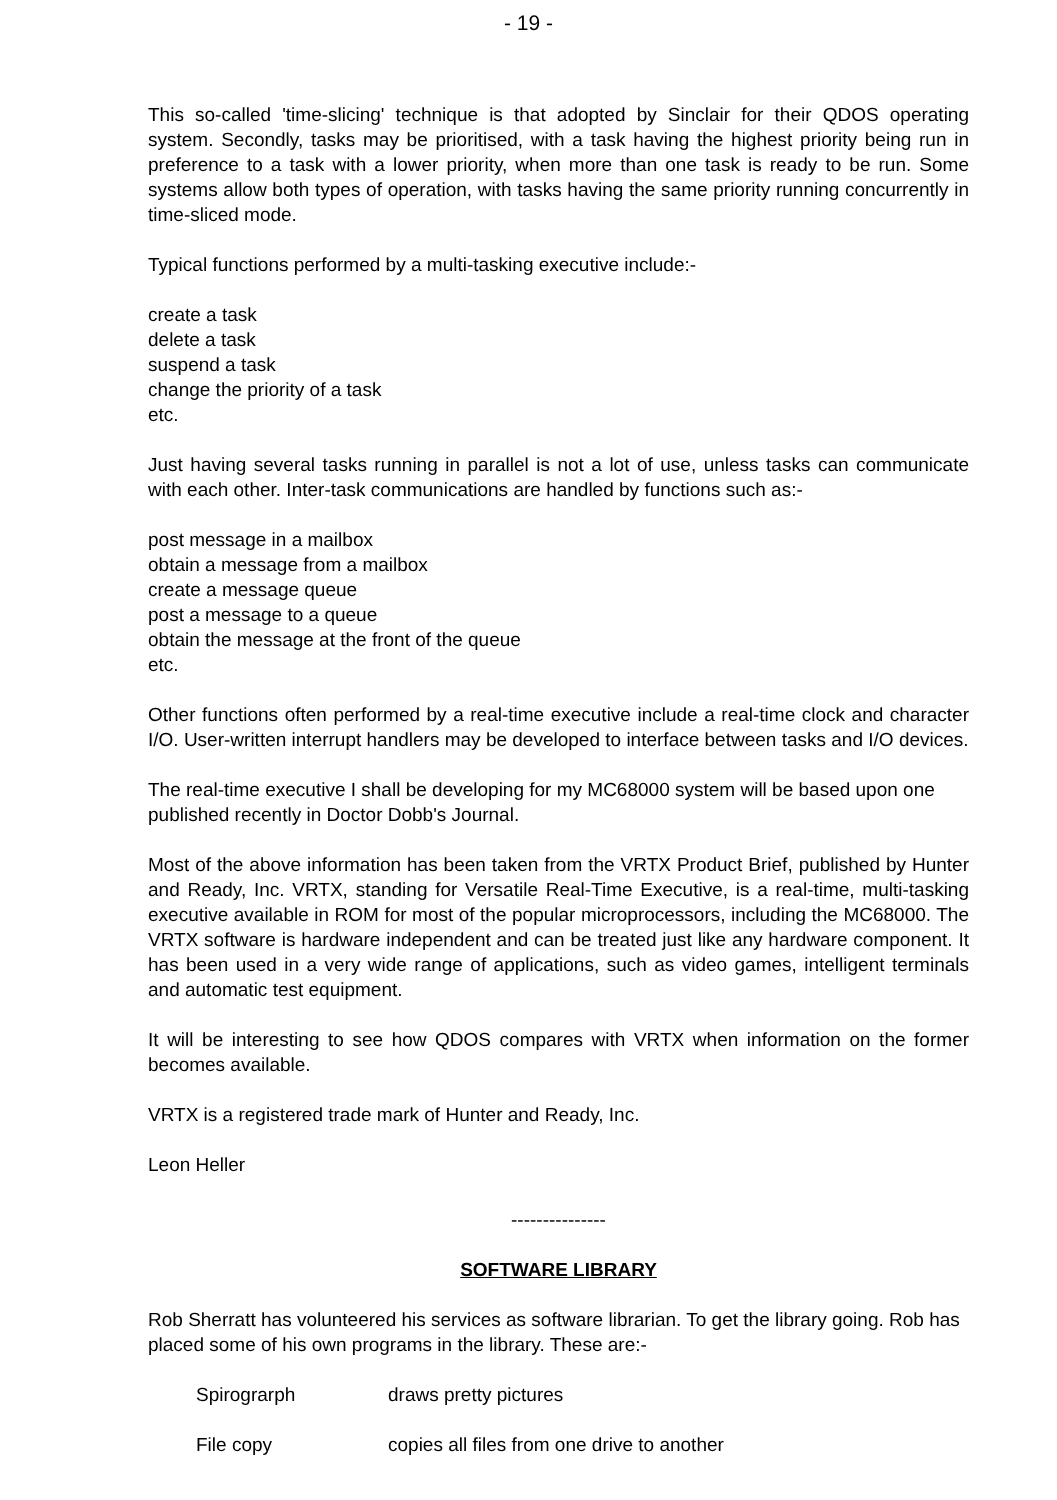- 19 -
This so-called 'time-slicing' technique is that adopted by Sinclair for their QDOS operating system. Secondly, tasks may be prioritised, with a task having the highest priority being run in preference to a task with a lower priority, when more than one task is ready to be run. Some systems allow both types of operation, with tasks having the same priority running concurrently in time-sliced mode.
Typical functions performed by a multi-tasking executive include:-
create a task
delete a task
suspend a task
change the priority of a task
etc.
Just having several tasks running in parallel is not a lot of use, unless tasks can communicate with each other. Inter-task communications are handled by functions such as:-
post message in a mailbox
obtain a message from a mailbox
create a message queue
post a message to a queue
obtain the message at the front of the queue
etc.
Other functions often performed by a real-time executive include a real-time clock and character I/O. User-written interrupt handlers may be developed to interface between tasks and I/O devices.
The real-time executive I shall be developing for my MC68000 system will be based upon one published recently in Doctor Dobb's Journal.
Most of the above information has been taken from the VRTX Product Brief, published by Hunter and Ready, Inc. VRTX, standing for Versatile Real-Time Executive, is a real-time, multi-tasking executive available in ROM for most of the popular microprocessors, including the MC68000. The VRTX software is hardware independent and can be treated just like any hardware component. It has been used in a very wide range of applications, such as video games, intelligent terminals and automatic test equipment.
It will be interesting to see how QDOS compares with VRTX when information on the former becomes available.
VRTX is a registered trade mark of Hunter and Ready, Inc.
Leon Heller
---------------
SOFTWARE LIBRARY
Rob Sherratt has volunteered his services as software librarian. To get the library going. Rob has placed some of his own programs in the library. These are:-
Spirograrph draws pretty pictures
File copy copies all files from one drive to another